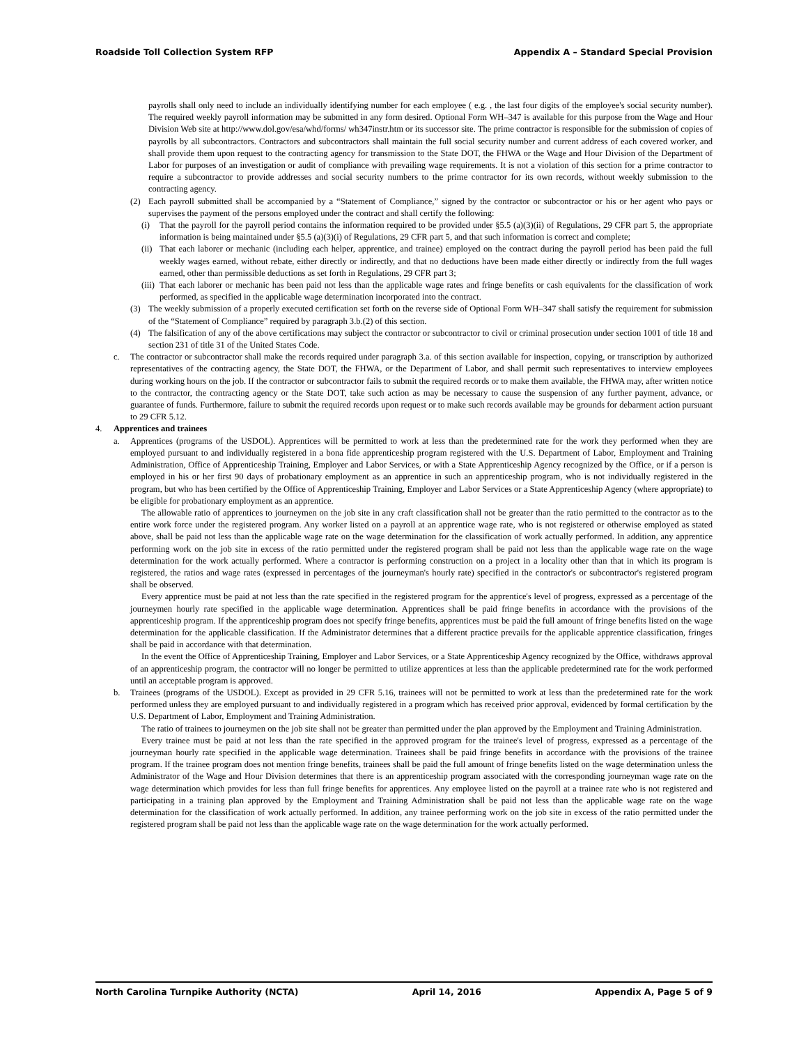Roadside Toll Collection System RFP Appendix A – Standard Special Provision
payrolls shall only need to include an individually identifying number for each employee ( e.g. , the last four digits of the employee's social security number). The required weekly payroll information may be submitted in any form desired. Optional Form WH–347 is available for this purpose from the Wage and Hour Division Web site at http://www.dol.gov/esa/whd/forms/ wh347instr.htm or its successor site. The prime contractor is responsible for the submission of copies of payrolls by all subcontractors. Contractors and subcontractors shall maintain the full social security number and current address of each covered worker, and shall provide them upon request to the contracting agency for transmission to the State DOT, the FHWA or the Wage and Hour Division of the Department of Labor for purposes of an investigation or audit of compliance with prevailing wage requirements. It is not a violation of this section for a prime contractor to require a subcontractor to provide addresses and social security numbers to the prime contractor for its own records, without weekly submission to the contracting agency.
(2) Each payroll submitted shall be accompanied by a “Statement of Compliance,” signed by the contractor or subcontractor or his or her agent who pays or supervises the payment of the persons employed under the contract and shall certify the following:
(i) That the payroll for the payroll period contains the information required to be provided under §5.5 (a)(3)(ii) of Regulations, 29 CFR part 5, the appropriate information is being maintained under §5.5 (a)(3)(i) of Regulations, 29 CFR part 5, and that such information is correct and complete;
(ii)
That each laborer or mechanic (including each helper, apprentice, and trainee) employed on the contract during the payroll period has been paid the full weekly wages earned, without rebate, either directly or indirectly, and that no deductions have been made either directly or indirectly from the full wages earned, other than permissible deductions as set forth in Regulations, 29 CFR part 3;
(iii)
That each laborer or mechanic has been paid not less than the applicable wage rates and fringe benefits or cash equivalents for the classification of work performed, as specified in the applicable wage determination incorporated into the contract.
(3) The weekly submission of a properly executed certification set forth on the reverse side of Optional Form WH–347 shall satisfy the requirement for submission of the “Statement of Compliance” required by paragraph 3.b.(2) of this section.
(4) The falsification of any of the above certifications may subject the contractor or subcontractor to civil or criminal prosecution under section 1001 of title 18 and section 231 of title 31 of the United States Code.
c. The contractor or subcontractor shall make the records required under paragraph 3.a. of this section available for inspection, copying, or transcription by authorized representatives of the contracting agency, the State DOT, the FHWA, or the Department of Labor, and shall permit such representatives to interview employees during working hours on the job. If the contractor or subcontractor fails to submit the required records or to make them available, the FHWA may, after written notice to the contractor, the contracting agency or the State DOT, take such action as may be necessary to cause the suspension of any further payment, advance, or guarantee of funds. Furthermore, failure to submit the required records upon request or to make such records available may be grounds for debarment action pursuant to 29 CFR 5.12.
4. Apprentices and trainees
a. Apprentices (programs of the USDOL). Apprentices will be permitted to work at less than the predetermined rate for the work they performed when they are employed pursuant to and individually registered in a bona fide apprenticeship program registered with the U.S. Department of Labor, Employment and Training Administration, Office of Apprenticeship Training, Employer and Labor Services, or with a State Apprenticeship Agency recognized by the Office, or if a person is employed in his or her first 90 days of probationary employment as an apprentice in such an apprenticeship program, who is not individually registered in the program, but who has been certified by the Office of Apprenticeship Training, Employer and Labor Services or a State Apprenticeship Agency (where appropriate) to be eligible for probationary employment as an apprentice.
The allowable ratio of apprentices to journeymen on the job site in any craft classification shall not be greater than the ratio permitted to the contractor as to the entire work force under the registered program. Any worker listed on a payroll at an apprentice wage rate, who is not registered or otherwise employed as stated above, shall be paid not less than the applicable wage rate on the wage determination for the classification of work actually performed. In addition, any apprentice performing work on the job site in excess of the ratio permitted under the registered program shall be paid not less than the applicable wage rate on the wage determination for the work actually performed. Where a contractor is performing construction on a project in a locality other than that in which its program is registered, the ratios and wage rates (expressed in percentages of the journeyman's hourly rate) specified in the contractor's or subcontractor's registered program shall be observed.
Every apprentice must be paid at not less than the rate specified in the registered program for the apprentice's level of progress, expressed as a percentage of the journeymen hourly rate specified in the applicable wage determination. Apprentices shall be paid fringe benefits in accordance with the provisions of the apprenticeship program. If the apprenticeship program does not specify fringe benefits, apprentices must be paid the full amount of fringe benefits listed on the wage determination for the applicable classification. If the Administrator determines that a different practice prevails for the applicable apprentice classification, fringes shall be paid in accordance with that determination.
In the event the Office of Apprenticeship Training, Employer and Labor Services, or a State Apprenticeship Agency recognized by the Office, withdraws approval of an apprenticeship program, the contractor will no longer be permitted to utilize apprentices at less than the applicable predetermined rate for the work performed until an acceptable program is approved.
b. Trainees (programs of the USDOL). Except as provided in 29 CFR 5.16, trainees will not be permitted to work at less than the predetermined rate for the work performed unless they are employed pursuant to and individually registered in a program which has received prior approval, evidenced by formal certification by the U.S. Department of Labor, Employment and Training Administration.
The ratio of trainees to journeymen on the job site shall not be greater than permitted under the plan approved by the Employment and Training Administration.
Every trainee must be paid at not less than the rate specified in the approved program for the trainee's level of progress, expressed as a percentage of the journeyman hourly rate specified in the applicable wage determination. Trainees shall be paid fringe benefits in accordance with the provisions of the trainee program. If the trainee program does not mention fringe benefits, trainees shall be paid the full amount of fringe benefits listed on the wage determination unless the Administrator of the Wage and Hour Division determines that there is an apprenticeship program associated with the corresponding journeyman wage rate on the wage determination which provides for less than full fringe benefits for apprentices. Any employee listed on the payroll at a trainee rate who is not registered and participating in a training plan approved by the Employment and Training Administration shall be paid not less than the applicable wage rate on the wage determination for the classification of work actually performed. In addition, any trainee performing work on the job site in excess of the ratio permitted under the registered program shall be paid not less than the applicable wage rate on the wage determination for the work actually performed.
North Carolina Turnpike Authority (NCTA) April 14, 2016 Appendix A, Page 5 of 9